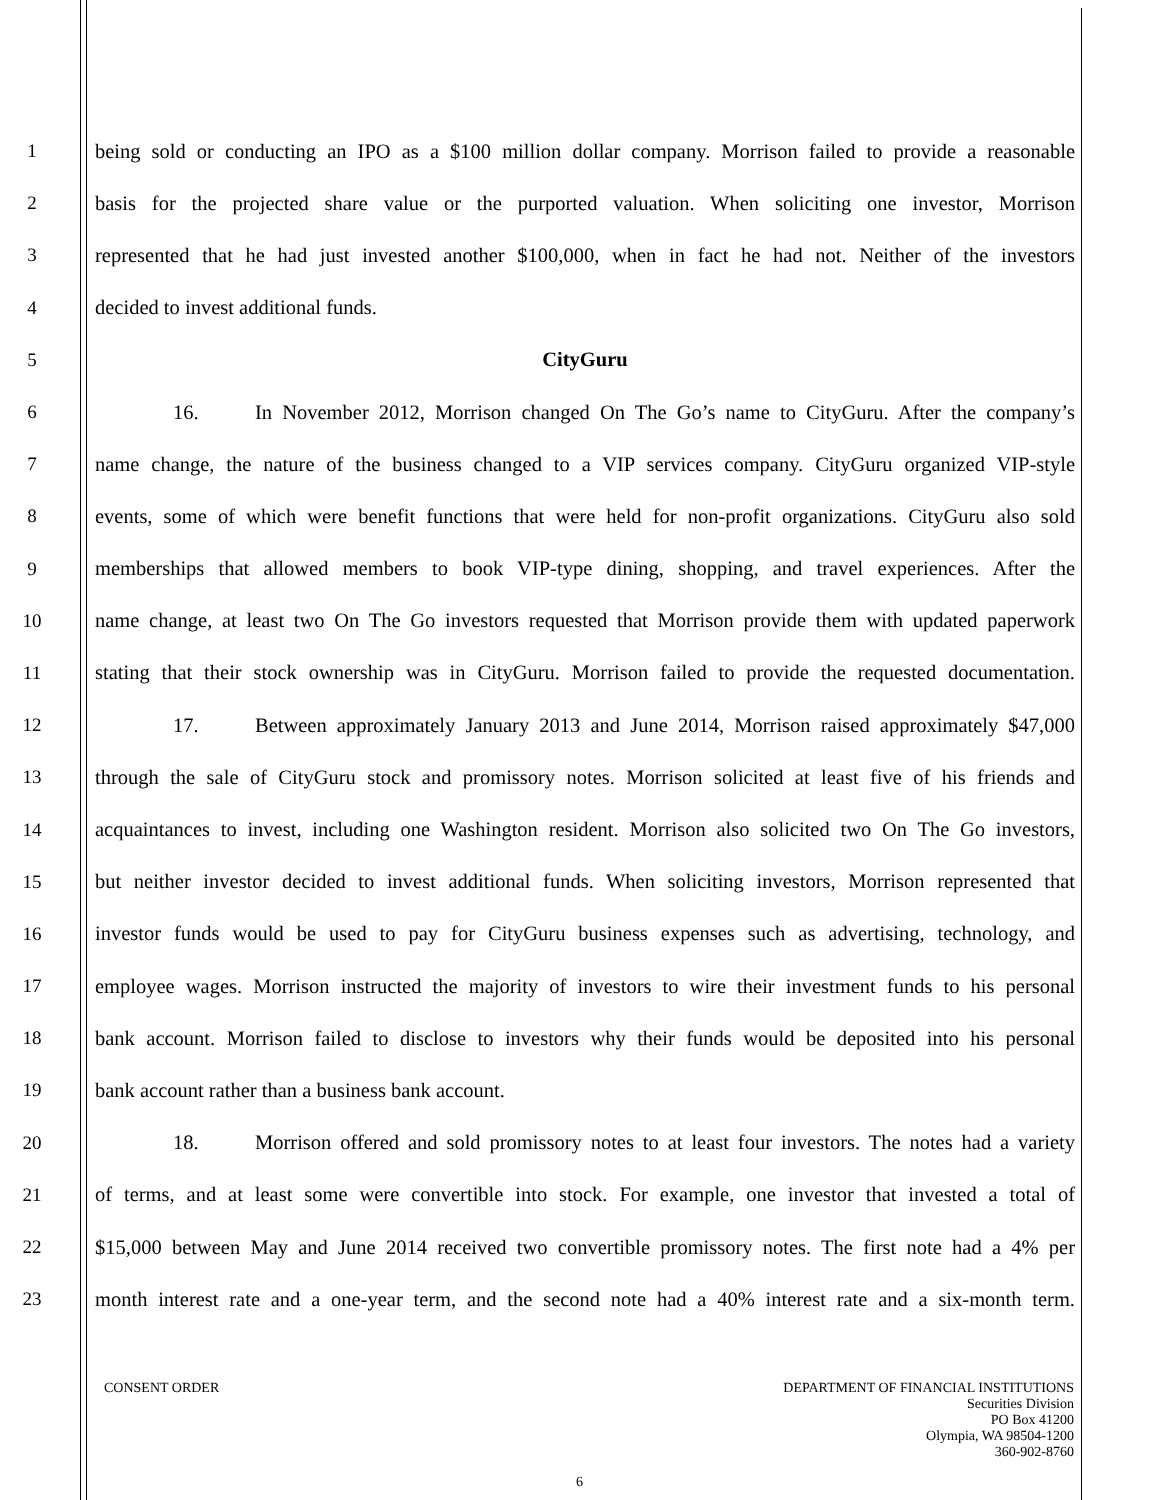1 being sold or conducting an IPO as a $100 million dollar company. Morrison failed to provide a reasonable
2 basis for the projected share value or the purported valuation. When soliciting one investor, Morrison
3 represented that he had just invested another $100,000, when in fact he had not. Neither of the investors
4 decided to invest additional funds.
5 CityGuru
6 16. In November 2012, Morrison changed On The Go’s name to CityGuru. After the company’s
7 name change, the nature of the business changed to a VIP services company. CityGuru organized VIP-style
8 events, some of which were benefit functions that were held for non-profit organizations. CityGuru also sold
9 memberships that allowed members to book VIP-type dining, shopping, and travel experiences. After the
10 name change, at least two On The Go investors requested that Morrison provide them with updated paperwork
11 stating that their stock ownership was in CityGuru. Morrison failed to provide the requested documentation.
12 17. Between approximately January 2013 and June 2014, Morrison raised approximately $47,000
13 through the sale of CityGuru stock and promissory notes. Morrison solicited at least five of his friends and
14 acquaintances to invest, including one Washington resident. Morrison also solicited two On The Go investors,
15 but neither investor decided to invest additional funds. When soliciting investors, Morrison represented that
16 investor funds would be used to pay for CityGuru business expenses such as advertising, technology, and
17 employee wages. Morrison instructed the majority of investors to wire their investment funds to his personal
18 bank account. Morrison failed to disclose to investors why their funds would be deposited into his personal
19 bank account rather than a business bank account.
20 18. Morrison offered and sold promissory notes to at least four investors. The notes had a variety
21 of terms, and at least some were convertible into stock. For example, one investor that invested a total of
22 $15,000 between May and June 2014 received two convertible promissory notes. The first note had a 4% per
23 month interest rate and a one-year term, and the second note had a 40% interest rate and a six-month term.
CONSENT ORDER
DEPARTMENT OF FINANCIAL INSTITUTIONS
Securities Division
PO Box 41200
Olympia, WA 98504-1200
360-902-8760
6